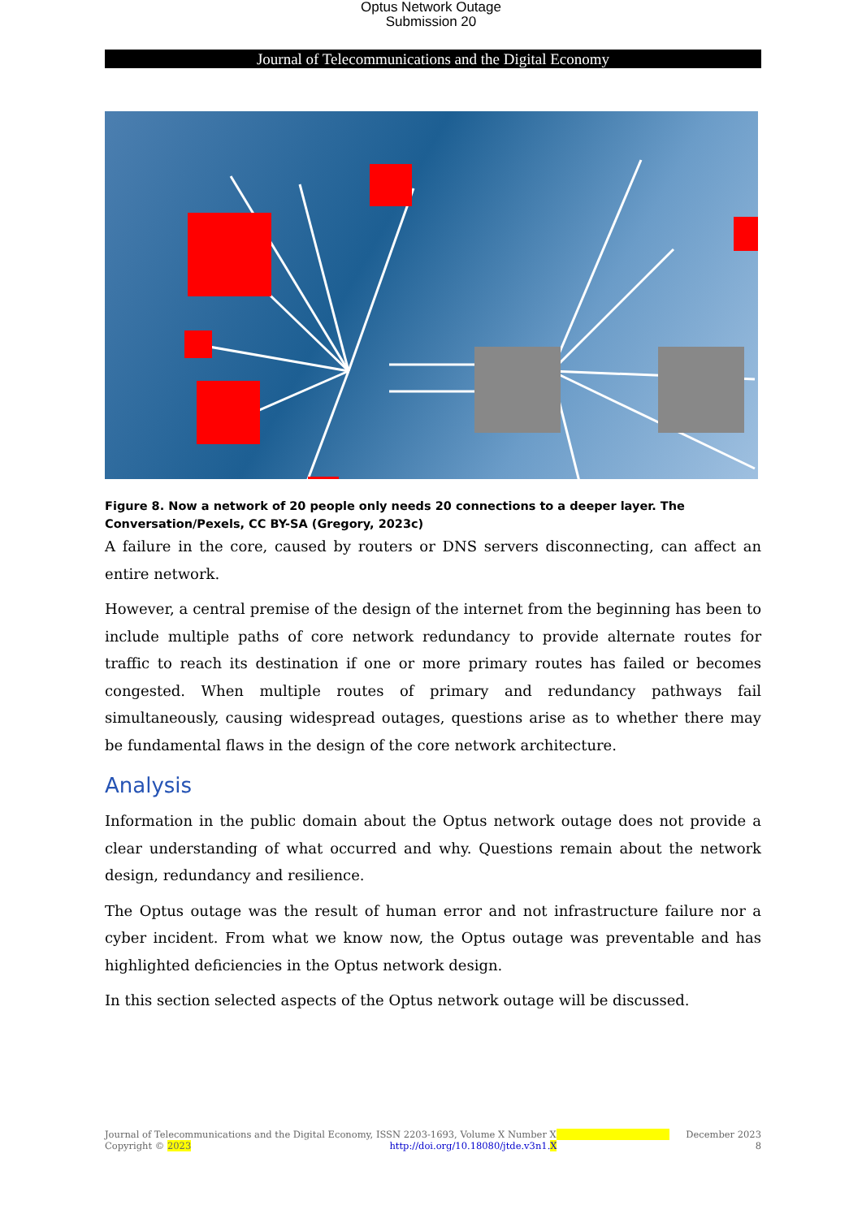Optus Network Outage
Submission 20
Journal of Telecommunications and the Digital Economy
Figure 8. Now a network of 20 people only needs 20 connections to a deeper layer. The Conversation/Pexels, CC BY-SA (Gregory, 2023c)
A failure in the core, caused by routers or DNS servers disconnecting, can affect an entire network.
However, a central premise of the design of the internet from the beginning has been to include multiple paths of core network redundancy to provide alternate routes for traffic to reach its destination if one or more primary routes has failed or becomes congested. When multiple routes of primary and redundancy pathways fail simultaneously, causing widespread outages, questions arise as to whether there may be fundamental flaws in the design of the core network architecture.
Analysis
Information in the public domain about the Optus network outage does not provide a clear understanding of what occurred and why. Questions remain about the network design, redundancy and resilience.
The Optus outage was the result of human error and not infrastructure failure nor a cyber incident. From what we know now, the Optus outage was preventable and has highlighted deficiencies in the Optus network design.
In this section selected aspects of the Optus network outage will be discussed.
Journal of Telecommunications and the Digital Economy, ISSN 2203-1693, Volume X Number X December 2023
Copyright © 2023 http://doi.org/10.18080/jtde.v3n1.X 8